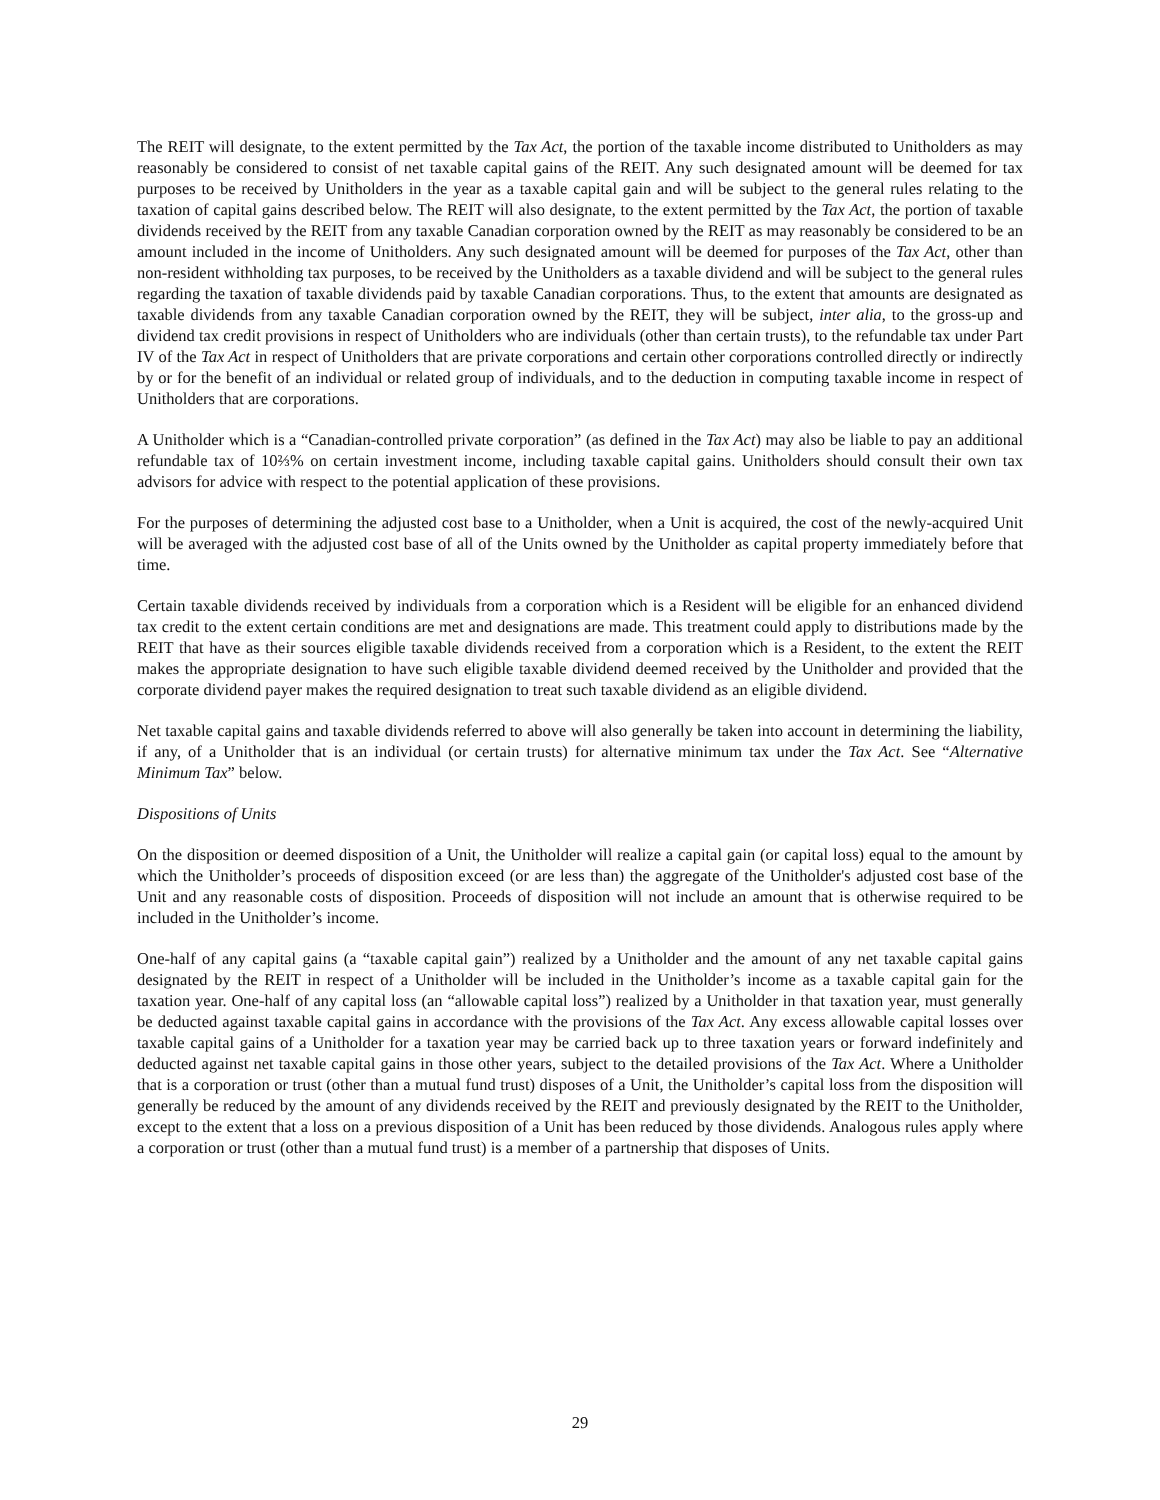The REIT will designate, to the extent permitted by the Tax Act, the portion of the taxable income distributed to Unitholders as may reasonably be considered to consist of net taxable capital gains of the REIT. Any such designated amount will be deemed for tax purposes to be received by Unitholders in the year as a taxable capital gain and will be subject to the general rules relating to the taxation of capital gains described below. The REIT will also designate, to the extent permitted by the Tax Act, the portion of taxable dividends received by the REIT from any taxable Canadian corporation owned by the REIT as may reasonably be considered to be an amount included in the income of Unitholders. Any such designated amount will be deemed for purposes of the Tax Act, other than non-resident withholding tax purposes, to be received by the Unitholders as a taxable dividend and will be subject to the general rules regarding the taxation of taxable dividends paid by taxable Canadian corporations. Thus, to the extent that amounts are designated as taxable dividends from any taxable Canadian corporation owned by the REIT, they will be subject, inter alia, to the gross-up and dividend tax credit provisions in respect of Unitholders who are individuals (other than certain trusts), to the refundable tax under Part IV of the Tax Act in respect of Unitholders that are private corporations and certain other corporations controlled directly or indirectly by or for the benefit of an individual or related group of individuals, and to the deduction in computing taxable income in respect of Unitholders that are corporations.
A Unitholder which is a “Canadian-controlled private corporation” (as defined in the Tax Act) may also be liable to pay an additional refundable tax of 10⅔% on certain investment income, including taxable capital gains. Unitholders should consult their own tax advisors for advice with respect to the potential application of these provisions.
For the purposes of determining the adjusted cost base to a Unitholder, when a Unit is acquired, the cost of the newly-acquired Unit will be averaged with the adjusted cost base of all of the Units owned by the Unitholder as capital property immediately before that time.
Certain taxable dividends received by individuals from a corporation which is a Resident will be eligible for an enhanced dividend tax credit to the extent certain conditions are met and designations are made. This treatment could apply to distributions made by the REIT that have as their sources eligible taxable dividends received from a corporation which is a Resident, to the extent the REIT makes the appropriate designation to have such eligible taxable dividend deemed received by the Unitholder and provided that the corporate dividend payer makes the required designation to treat such taxable dividend as an eligible dividend.
Net taxable capital gains and taxable dividends referred to above will also generally be taken into account in determining the liability, if any, of a Unitholder that is an individual (or certain trusts) for alternative minimum tax under the Tax Act. See “Alternative Minimum Tax” below.
Dispositions of Units
On the disposition or deemed disposition of a Unit, the Unitholder will realize a capital gain (or capital loss) equal to the amount by which the Unitholder’s proceeds of disposition exceed (or are less than) the aggregate of the Unitholder's adjusted cost base of the Unit and any reasonable costs of disposition. Proceeds of disposition will not include an amount that is otherwise required to be included in the Unitholder’s income.
One-half of any capital gains (a “taxable capital gain”) realized by a Unitholder and the amount of any net taxable capital gains designated by the REIT in respect of a Unitholder will be included in the Unitholder’s income as a taxable capital gain for the taxation year. One-half of any capital loss (an “allowable capital loss”) realized by a Unitholder in that taxation year, must generally be deducted against taxable capital gains in accordance with the provisions of the Tax Act. Any excess allowable capital losses over taxable capital gains of a Unitholder for a taxation year may be carried back up to three taxation years or forward indefinitely and deducted against net taxable capital gains in those other years, subject to the detailed provisions of the Tax Act. Where a Unitholder that is a corporation or trust (other than a mutual fund trust) disposes of a Unit, the Unitholder’s capital loss from the disposition will generally be reduced by the amount of any dividends received by the REIT and previously designated by the REIT to the Unitholder, except to the extent that a loss on a previous disposition of a Unit has been reduced by those dividends. Analogous rules apply where a corporation or trust (other than a mutual fund trust) is a member of a partnership that disposes of Units.
29